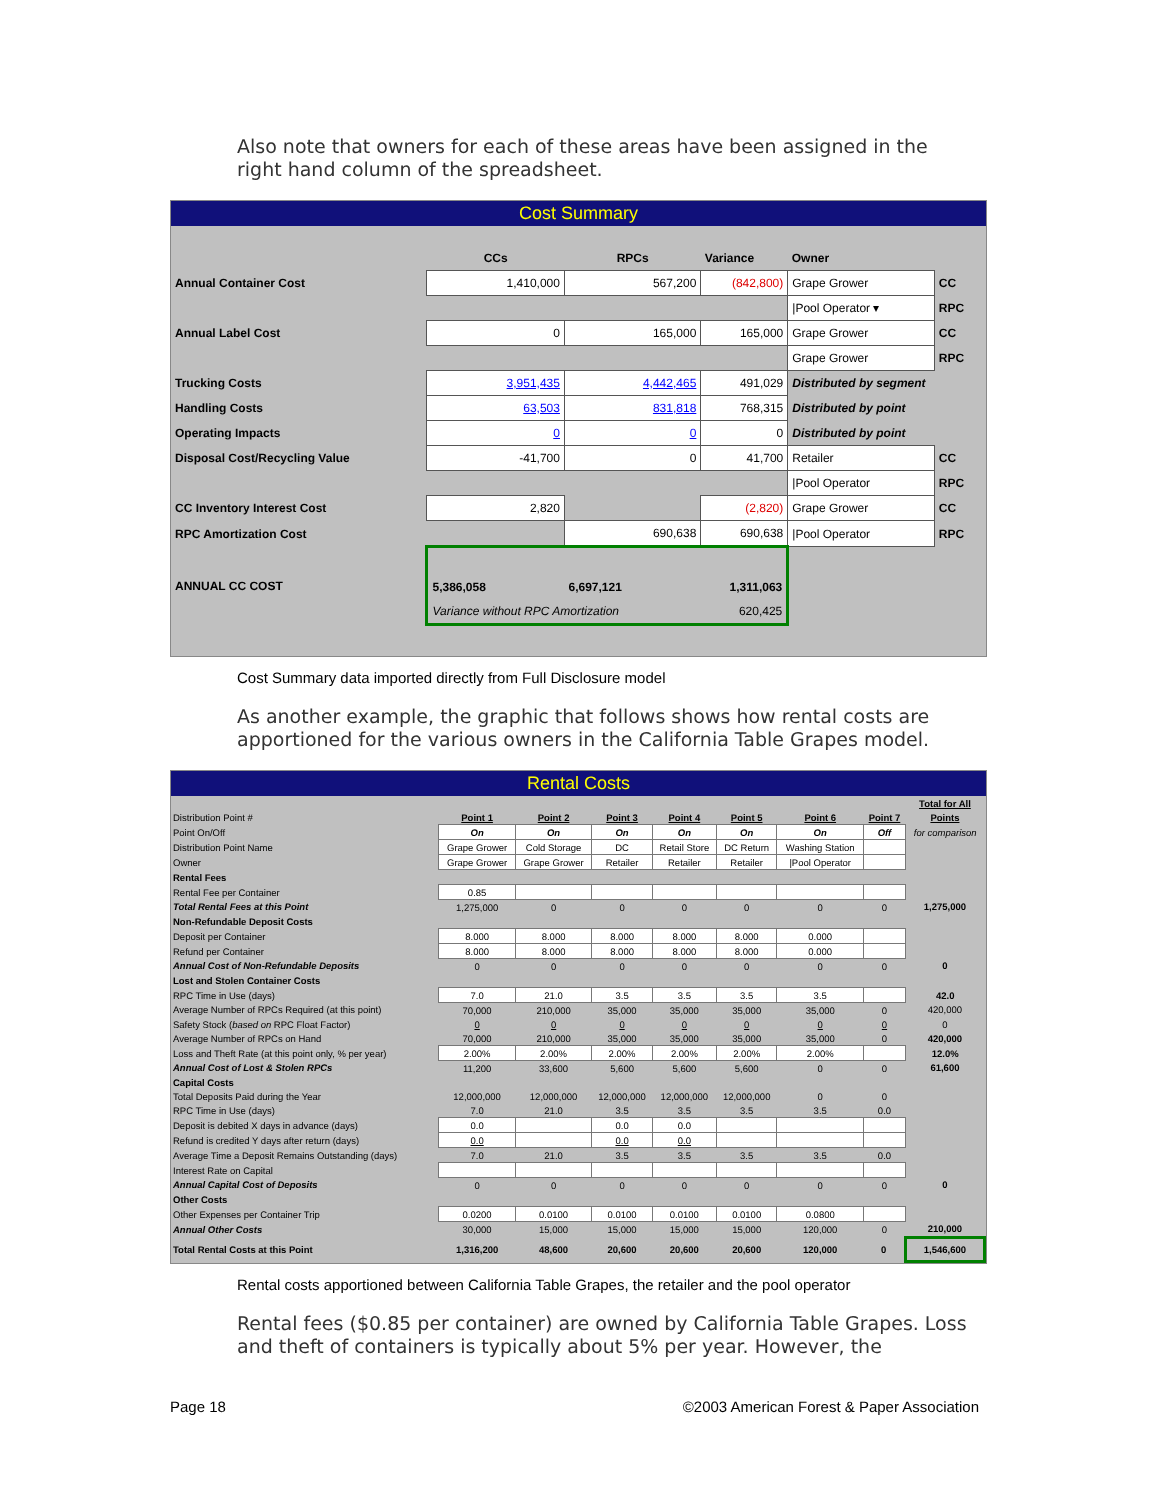Also note that owners for each of these areas have been assigned in the right hand column of the spreadsheet.
Cost Summary
| | CCs | RPCs | Variance | Owner | |
| Annual Container Cost | 1,410,000 | 567,200 | (842,800) | Grape Grower | CC |
| | | | | /Pool Operator ▾ | RPC |
| Annual Label Cost | 0 | 165,000 | 165,000 | Grape Grower | CC |
| | | | | Grape Grower | RPC |
| Trucking Costs | 3,951,435 | 4,442,465 | 491,029 | Distributed by segment | |
| Handling Costs | 63,503 | 831,818 | 768,315 | Distributed by point | |
| Operating Impacts | 0 | 0 | 0 | Distributed by point | |
| Disposal Cost/Recycling Value | -41,700 | 0 | 41,700 | Retailer | CC |
| | | | | /Pool Operator | RPC |
| CC Inventory Interest Cost | 2,820 | | (2,820) | Grape Grower | CC |
| RPC Amortization Cost | | 690,638 | 690,638 | /Pool Operator | RPC |
| ANNUAL CC COST | 5,386,058 | 6,697,121 | 1,311,063 | | |
| | Variance without RPC Amortization | | 620,425 | | |
Cost Summary data imported directly from Full Disclosure model
As another example, the graphic that follows shows how rental costs are apportioned for the various owners in the California Table Grapes model.
Rental Costs
| | | | | | | | | Total for All |
| Distribution Point # | Point 1 | Point 2 | Point 3 | Point 4 | Point 5 | Point 6 | Point 7 | Points |
| Point On/Off | On | On | On | On | On | On | Off | for comparison |
| Distribution Point Name | Grape Grower | Cold Storage | DC | Retail Store | DC Return | Washing Station | | |
| Owner | Grape Grower | Grape Grower | Retailer | Retailer | Retailer | /Pool Operator | | |
| Rental Fees | | | | | | | | |
| Rental Fee per Container | 0.85 | | | | | | | |
| Total Rental Fees at this Point | 1,275,000 | 0 | 0 | 0 | 0 | 0 | 0 | 1,275,000 |
| Non-Refundable Deposit Costs | | | | | | | | |
| Deposit per Container | 8.000 | 8.000 | 8.000 | 8.000 | 8.000 | 0.000 | | |
| Refund per Container | 8.000 | 8.000 | 8.000 | 8.000 | 8.000 | 0.000 | | |
| Annual Cost of Non-Refundable Deposits | 0 | 0 | 0 | 0 | 0 | 0 | 0 | 0 |
| Lost and Stolen Container Costs | | | | | | | | |
| RPC Time in Use (days) | 7.0 | 21.0 | 3.5 | 3.5 | 3.5 | 3.5 | | 42.0 |
| Average Number of RPCs Required (at this point) | 70,000 | 210,000 | 35,000 | 35,000 | 35,000 | 35,000 | 0 | 420,000 |
| Safety Stock ( based on RPC Float Factor) | 0 | 0 | 0 | 0 | 0 | 0 | 0 | 0 |
| Average Number of RPCs on Hand | 70,000 | 210,000 | 35,000 | 35,000 | 35,000 | 35,000 | 0 | 420,000 |
| Loss and Theft Rate (at this point only, % per year) | 2.00% | 2.00% | 2.00% | 2.00% | 2.00% | 2.00% | | 12.0% |
| Annual Cost of Lost & Stolen RPCs | 11,200 | 33,600 | 5,600 | 5,600 | 5,600 | 0 | 0 | 61,600 |
| Capital Costs | | | | | | | | |
| Total Deposits Paid during the Year | 12,000,000 | 12,000,000 | 12,000,000 | 12,000,000 | 12,000,000 | 0 | 0 | |
| RPC Time in Use (days) | 7.0 | 21.0 | 3.5 | 3.5 | 3.5 | 3.5 | 0.0 | |
| Deposit is debited X days in advance (days) | 0.0 | | 0.0 | 0.0 | | | | |
| Refund is credited Y days after return (days) | 0.0 | | 0.0 | 0.0 | | | | |
| Average Time a Deposit Remains Outstanding (days) | 7.0 | 21.0 | 3.5 | 3.5 | 3.5 | 3.5 | 0.0 | |
| Interest Rate on Capital | | | | | | | | |
| Annual Capital Cost of Deposits | 0 | 0 | 0 | 0 | 0 | 0 | 0 | 0 |
| Other Costs | | | | | | | | |
| Other Expenses per Container Trip | 0.0200 | 0.0100 | 0.0100 | 0.0100 | 0.0100 | 0.0800 | | |
| Annual Other Costs | 30,000 | 15,000 | 15,000 | 15,000 | 15,000 | 120,000 | 0 | 210,000 |
| Total Rental Costs at this Point | 1,316,200 | 48,600 | 20,600 | 20,600 | 20,600 | 120,000 | 0 | 1,546,600 |
Rental costs apportioned between California Table Grapes, the retailer and the pool operator
Rental fees ($0.85 per container) are owned by California Table Grapes. Loss and theft of containers is typically about 5% per year. However, the
Page 18 ©2003 American Forest & Paper Association